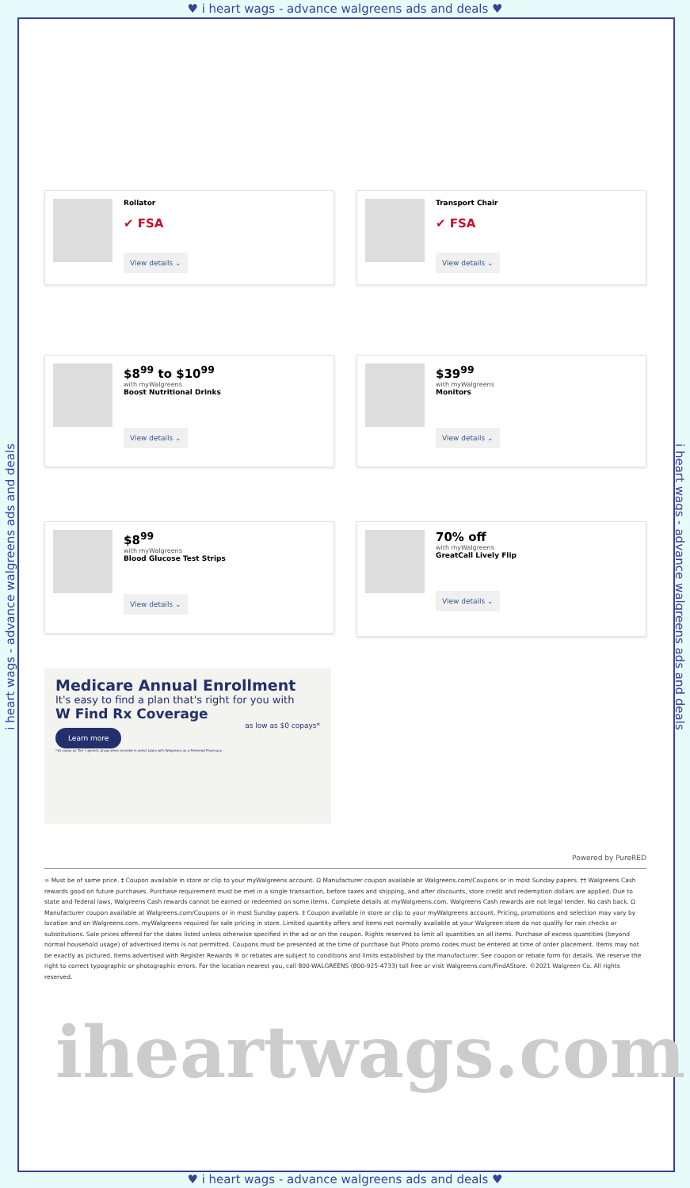♥ i heart wags - advance walgreens ads and deals ♥
i heart wags - advance walgreens ads and deals
i heart wags - advance walgreens ads and deals
Rollator
✔ FSA
View details ⌄
Transport Chair
✔ FSA
View details ⌄
$8<sup>99</sup> to $10<sup>99</sup>
with myWalgreens
Boost Nutritional Drinks
View details ⌄
$39<sup>99</sup>
with myWalgreens
Monitors
View details ⌄
$8<sup>99</sup>
with myWalgreens
Blood Glucose Test Strips
View details ⌄
70% off
with myWalgreens
GreatCall Lively Flip
View details ⌄
Medicare Annual Enrollment
It's easy to find a plan that's right for you with
W Find Rx Coverage
as low as $0 copays*
Learn more
*$0 copay on Tier 1 generic drugs when enrolled in select plans with Walgreens as a Preferred Pharmacy.
Powered by PureRED
∞ Must be of same price. ‡ Coupon available in store or clip to your myWalgreens account. Ω Manufacturer coupon available at Walgreens.com/Coupons or in most Sunday papers. †† Walgreens Cash rewards good on future purchases. Purchase requirement must be met in a single transaction, before taxes and shipping, and after discounts, store credit and redemption dollars are applied. Due to state and federal laws, Walgreens Cash rewards cannot be earned or redeemed on some items. Complete details at myWalgreens.com. Walgreens Cash rewards are not legal tender. No cash back. Ω Manufacturer coupon available at Walgreens.com/Coupons or in most Sunday papers. ‡ Coupon available in store or clip to your myWalgreens account. Pricing, promotions and selection may vary by location and on Walgreens.com. myWalgreens required for sale pricing in store. Limited quantity offers and items not normally available at your Walgreen store do not qualify for rain checks or substitutions. Sale prices offered for the dates listed unless otherwise specified in the ad or on the coupon. Rights reserved to limit all quantities on all items. Purchase of excess quantities (beyond normal household usage) of advertised items is not permitted. Coupons must be presented at the time of purchase but Photo promo codes must be entered at time of order placement. Items may not be exactly as pictured. Items advertised with Register Rewards ® or rebates are subject to conditions and limits established by the manufacturer. See coupon or rebate form for details. We reserve the right to correct typographic or photographic errors. For the location nearest you, call 800-WALGREENS (800-925-4733) toll free or visit Walgreens.com/FindAStore. ©2021 Walgreen Co. All rights reserved.
iheartwags.com
♥ i heart wags - advance walgreens ads and deals ♥